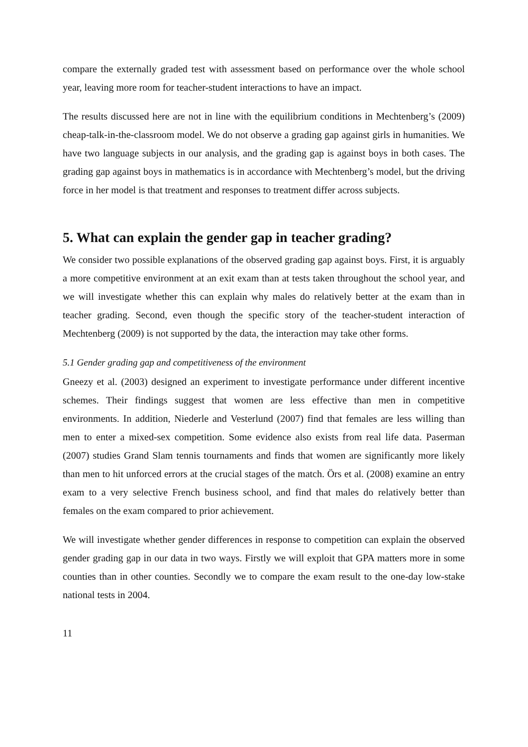compare the externally graded test with assessment based on performance over the whole school year, leaving more room for teacher-student interactions to have an impact.
The results discussed here are not in line with the equilibrium conditions in Mechtenberg’s (2009) cheap-talk-in-the-classroom model. We do not observe a grading gap against girls in humanities. We have two language subjects in our analysis, and the grading gap is against boys in both cases. The grading gap against boys in mathematics is in accordance with Mechtenberg’s model, but the driving force in her model is that treatment and responses to treatment differ across subjects.
5. What can explain the gender gap in teacher grading?
We consider two possible explanations of the observed grading gap against boys. First, it is arguably a more competitive environment at an exit exam than at tests taken throughout the school year, and we will investigate whether this can explain why males do relatively better at the exam than in teacher grading. Second, even though the specific story of the teacher-student interaction of Mechtenberg (2009) is not supported by the data, the interaction may take other forms.
5.1 Gender grading gap and competitiveness of the environment
Gneezy et al. (2003) designed an experiment to investigate performance under different incentive schemes. Their findings suggest that women are less effective than men in competitive environments. In addition, Niederle and Vesterlund (2007) find that females are less willing than men to enter a mixed-sex competition. Some evidence also exists from real life data. Paserman (2007) studies Grand Slam tennis tournaments and finds that women are significantly more likely than men to hit unforced errors at the crucial stages of the match. Örs et al. (2008) examine an entry exam to a very selective French business school, and find that males do relatively better than females on the exam compared to prior achievement.
We will investigate whether gender differences in response to competition can explain the observed gender grading gap in our data in two ways. Firstly we will exploit that GPA matters more in some counties than in other counties. Secondly we to compare the exam result to the one-day low-stake national tests in 2004.
11